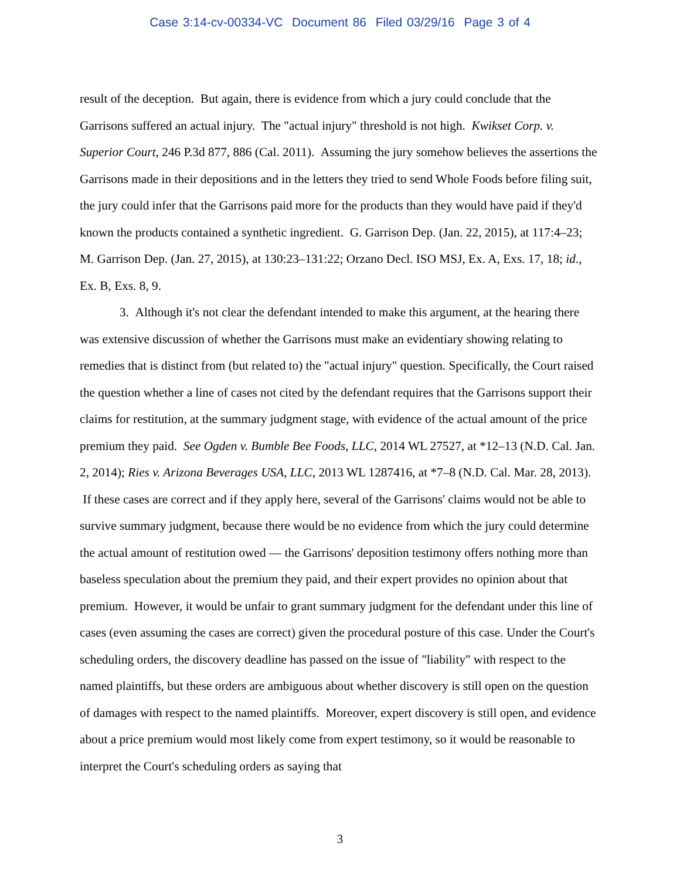Case 3:14-cv-00334-VC Document 86 Filed 03/29/16 Page 3 of 4
result of the deception. But again, there is evidence from which a jury could conclude that the Garrisons suffered an actual injury. The "actual injury" threshold is not high. Kwikset Corp. v. Superior Court, 246 P.3d 877, 886 (Cal. 2011). Assuming the jury somehow believes the assertions the Garrisons made in their depositions and in the letters they tried to send Whole Foods before filing suit, the jury could infer that the Garrisons paid more for the products than they would have paid if they'd known the products contained a synthetic ingredient. G. Garrison Dep. (Jan. 22, 2015), at 117:4–23; M. Garrison Dep. (Jan. 27, 2015), at 130:23–131:22; Orzano Decl. ISO MSJ, Ex. A, Exs. 17, 18; id., Ex. B, Exs. 8, 9.
3. Although it's not clear the defendant intended to make this argument, at the hearing there was extensive discussion of whether the Garrisons must make an evidentiary showing relating to remedies that is distinct from (but related to) the "actual injury" question. Specifically, the Court raised the question whether a line of cases not cited by the defendant requires that the Garrisons support their claims for restitution, at the summary judgment stage, with evidence of the actual amount of the price premium they paid. See Ogden v. Bumble Bee Foods, LLC, 2014 WL 27527, at *12–13 (N.D. Cal. Jan. 2, 2014); Ries v. Arizona Beverages USA, LLC, 2013 WL 1287416, at *7–8 (N.D. Cal. Mar. 28, 2013). If these cases are correct and if they apply here, several of the Garrisons' claims would not be able to survive summary judgment, because there would be no evidence from which the jury could determine the actual amount of restitution owed — the Garrisons' deposition testimony offers nothing more than baseless speculation about the premium they paid, and their expert provides no opinion about that premium. However, it would be unfair to grant summary judgment for the defendant under this line of cases (even assuming the cases are correct) given the procedural posture of this case. Under the Court's scheduling orders, the discovery deadline has passed on the issue of "liability" with respect to the named plaintiffs, but these orders are ambiguous about whether discovery is still open on the question of damages with respect to the named plaintiffs. Moreover, expert discovery is still open, and evidence about a price premium would most likely come from expert testimony, so it would be reasonable to interpret the Court's scheduling orders as saying that
3